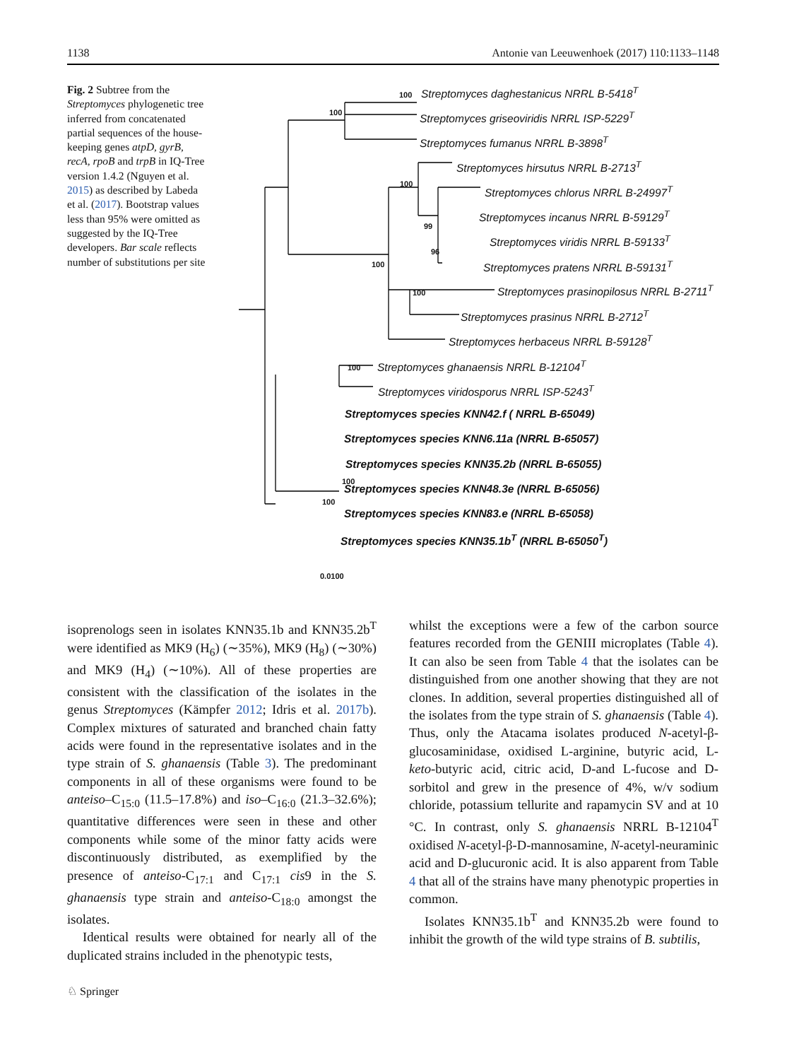1138 Antonie van Leeuwenhoek (2017) 110:1133–1148
Fig. 2 Subtree from the Streptomyces phylogenetic tree inferred from concatenated partial sequences of the house-keeping genes atpD, gyrB, recA, rpoB and trpB in IQ-Tree version 1.4.2 (Nguyen et al. 2015) as described by Labeda et al. (2017). Bootstrap values less than 95% were omitted as suggested by the IQ-Tree developers. Bar scale reflects number of substitutions per site
100 Streptomyces daghestanicus NRRL B-5418<sup>T</sup>
100 Streptomyces griseoviridis NRRL ISP-5229<sup>T</sup>
Streptomyces fumanus NRRL B-3898<sup>T</sup>
Streptomyces hirsutus NRRL B-2713<sup>T</sup>
100 Streptomyces chlorus NRRL B-24997<sup>T</sup>
99
Streptomyces incanus NRRL B-59129<sup>T</sup>
96
Streptomyces viridis NRRL B-59133<sup>T</sup>
100 Streptomyces pratens NRRL B-59131<sup>T</sup>
100 Streptomyces prasinopilosus NRRL B-2711<sup>T</sup>
Streptomyces prasinus NRRL B-2712<sup>T</sup>
Streptomyces herbaceus NRRL B-59128<sup>T</sup>
100 Streptomyces ghanaensis NRRL B-12104<sup>T</sup>
Streptomyces viridosporus NRRL ISP-5243<sup>T</sup>
Streptomyces species KNN42.f ( NRRL B-65049)
Streptomyces species KNN6.11a (NRRL B-65057)
Streptomyces species KNN35.2b (NRRL B-65055)
100
Streptomyces species KNN48.3e (NRRL B-65056)
100
Streptomyces species KNN83.e (NRRL B-65058)
Streptomyces species KNN35.1b<sup>T</sup> (NRRL B-65050<sup>T</sup>)
0.0100
isoprenologs seen in isolates KNN35.1b and KNN35.2b<sup>T</sup> were identified as MK9 (H<sub>6</sub>) (∼35%), MK9 (H<sub>8</sub>) (∼30%) and MK9 (H<sub>4</sub>) (∼10%). All of these properties are consistent with the classification of the isolates in the genus Streptomyces (Kämpfer 2012; Idris et al. 2017b). Complex mixtures of saturated and branched chain fatty acids were found in the representative isolates and in the type strain of S. ghanaensis (Table 3). The predominant components in all of these organisms were found to be anteiso–C<sub>15:0</sub> (11.5–17.8%) and iso–C<sub>16:0</sub> (21.3–32.6%); quantitative differences were seen in these and other components while some of the minor fatty acids were discontinuously distributed, as exemplified by the presence of anteiso-C<sub>17:1</sub> and C<sub>17:1</sub> cis9 in the S. ghanaensis type strain and anteiso-C<sub>18:0</sub> amongst the isolates.
Identical results were obtained for nearly all of the duplicated strains included in the phenotypic tests,
whilst the exceptions were a few of the carbon source features recorded from the GENIII microplates (Table 4). It can also be seen from Table 4 that the isolates can be distinguished from one another showing that they are not clones. In addition, several properties distinguished all of the isolates from the type strain of S. ghanaensis (Table 4). Thus, only the Atacama isolates produced N-acetyl-β-glucosaminidase, oxidised L-arginine, butyric acid, L-keto-butyric acid, citric acid, D-and L-fucose and D-sorbitol and grew in the presence of 4%, w/v sodium chloride, potassium tellurite and rapamycin SV and at 10 °C. In contrast, only S. ghanaensis NRRL B-12104<sup>T</sup> oxidised N-acetyl-β-D-mannosamine, N-acetyl-neuraminic acid and D-glucuronic acid. It is also apparent from Table 4 that all of the strains have many phenotypic properties in common.
Isolates KNN35.1b<sup>T</sup> and KNN35.2b were found to inhibit the growth of the wild type strains of B. subtilis,
♘ Springer